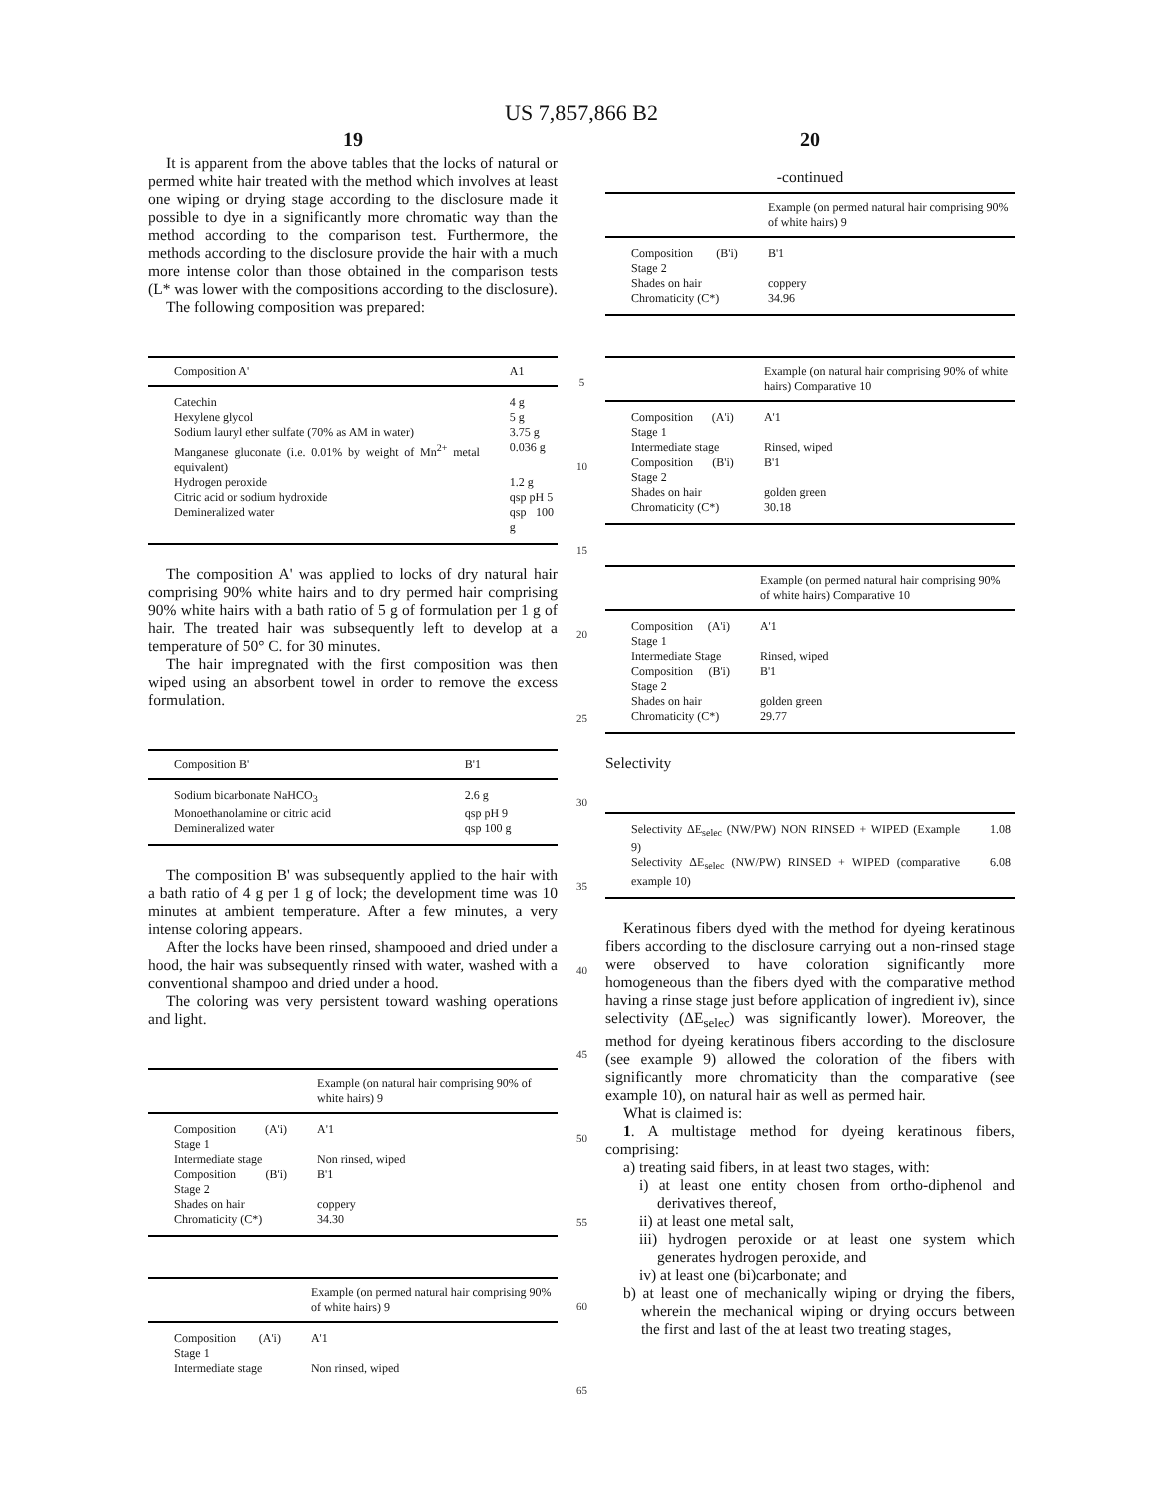US 7,857,866 B2
19
It is apparent from the above tables that the locks of natural or permed white hair treated with the method which involves at least one wiping or drying stage according to the disclosure made it possible to dye in a significantly more chromatic way than the method according to the comparison test. Furthermore, the methods according to the disclosure provide the hair with a much more intense color than those obtained in the comparison tests (L* was lower with the compositions according to the disclosure).
The following composition was prepared:
| Composition A' | A1 |
| --- | --- |
| Catechin | 4 g |
| Hexylene glycol | 5 g |
| Sodium lauryl ether sulfate (70% as AM in water) | 3.75 g |
| Manganese gluconate (i.e. 0.01% by weight of Mn<sup>2+</sup> metal equivalent) | 0.036 g |
| Hydrogen peroxide | 1.2 g |
| Citric acid or sodium hydroxide | qsp pH 5 |
| Demineralized water | qsp 100 g |
The composition A' was applied to locks of dry natural hair comprising 90% white hairs and to dry permed hair comprising 90% white hairs with a bath ratio of 5 g of formulation per 1 g of hair. The treated hair was subsequently left to develop at a temperature of 50° C. for 30 minutes.
The hair impregnated with the first composition was then wiped using an absorbent towel in order to remove the excess formulation.
| Composition B' | B'1 |
| --- | --- |
| Sodium bicarbonate NaHCO<sub>3</sub> | 2.6 g |
| Monoethanolamine or citric acid | qsp pH 9 |
| Demineralized water | qsp 100 g |
The composition B' was subsequently applied to the hair with a bath ratio of 4 g per 1 g of lock; the development time was 10 minutes at ambient temperature. After a few minutes, a very intense coloring appears.
After the locks have been rinsed, shampooed and dried under a hood, the hair was subsequently rinsed with water, washed with a conventional shampoo and dried under a hood.
The coloring was very persistent toward washing operations and light.
| | Example (on natural hair comprising 90% of white hairs) 9 |
| --- | --- |
| Composition (A'i) Stage 1 | A'1 |
| Intermediate stage | Non rinsed, wiped |
| Composition (B'i) Stage 2 | B'1 |
| Shades on hair | coppery |
| Chromaticity (C*) | 34.30 |
| | Example (on permed natural hair comprising 90% of white hairs) 9 |
| --- | --- |
| Composition (A'i) Stage 1 | A'1 |
| Intermediate stage | Non rinsed, wiped |
5
10
15
20
25
30
35
40
45
50
55
60
65
20
-continued
| | Example (on permed natural hair comprising 90% of white hairs) 9 |
| --- | --- |
| Composition (B'i) Stage 2 | B'1 |
| Shades on hair | coppery |
| Chromaticity (C*) | 34.96 |
| | Example (on natural hair comprising 90% of white hairs) Comparative 10 |
| --- | --- |
| Composition (A'i) Stage 1 | A'1 |
| Intermediate stage | Rinsed, wiped |
| Composition (B'i) Stage 2 | B'1 |
| Shades on hair | golden green |
| Chromaticity (C*) | 30.18 |
| | Example (on permed natural hair comprising 90% of white hairs) Comparative 10 |
| --- | --- |
| Composition (A'i) Stage 1 | A'1 |
| Intermediate Stage | Rinsed, wiped |
| Composition (B'i) Stage 2 | B'1 |
| Shades on hair | golden green |
| Chromaticity (C*) | 29.77 |
Selectivity
| Selectivity ΔE<sub>selec</sub> (NW/PW) NON RINSED + WIPED (Example 9) | 1.08 |
| Selectivity ΔE<sub>selec</sub> (NW/PW) RINSED + WIPED (comparative example 10) | 6.08 |
Keratinous fibers dyed with the method for dyeing keratinous fibers according to the disclosure carrying out a non-rinsed stage were observed to have coloration significantly more homogeneous than the fibers dyed with the comparative method having a rinse stage just before application of ingredient iv), since selectivity (ΔE<sub>selec</sub>) was significantly lower). Moreover, the method for dyeing keratinous fibers according to the disclosure (see example 9) allowed the coloration of the fibers with significantly more chromaticity than the comparative (see example 10), on natural hair as well as permed hair.
What is claimed is:
1. A multistage method for dyeing keratinous fibers, comprising:
a) treating said fibers, in at least two stages, with:
i) at least one entity chosen from ortho-diphenol and derivatives thereof,
ii) at least one metal salt,
iii) hydrogen peroxide or at least one system which generates hydrogen peroxide, and
iv) at least one (bi)carbonate; and
b) at least one of mechanically wiping or drying the fibers, wherein the mechanical wiping or drying occurs between the first and last of the at least two treating stages,